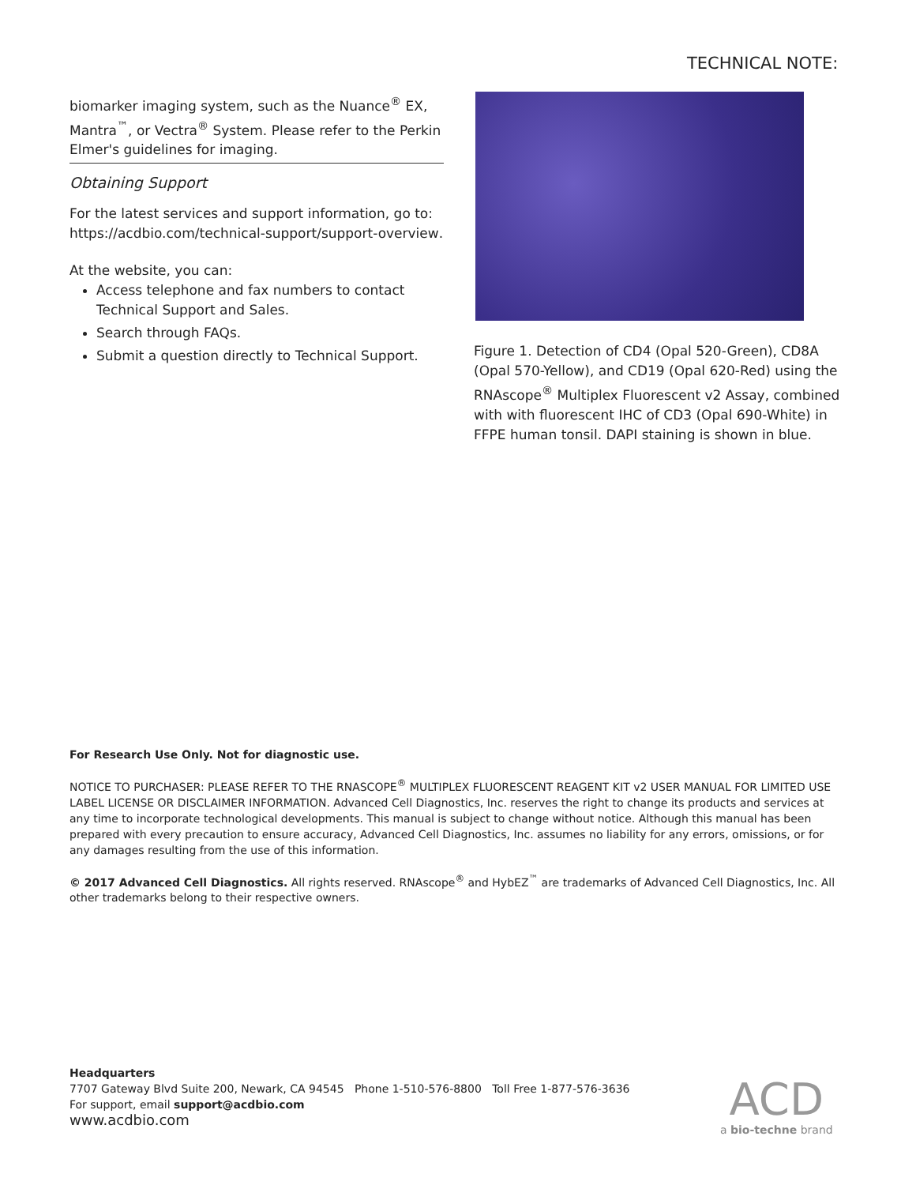TECHNICAL NOTE:
biomarker imaging system, such as the Nuance<sup>®</sup> EX, Mantra<sup>™</sup>, or Vectra<sup>®</sup> System. Please refer to the Perkin Elmer's guidelines for imaging.
Obtaining Support
For the latest services and support information, go to:
https://acdbio.com/technical-support/support-overview.
At the website, you can:
Access telephone and fax numbers to contact Technical Support and Sales.
Search through FAQs.
Submit a question directly to Technical Support.
Figure 1. Detection of CD4 (Opal 520-Green), CD8A (Opal 570-Yellow), and CD19 (Opal 620-Red) using the RNAscope<sup>®</sup> Multiplex Fluorescent v2 Assay, combined with with fluorescent IHC of CD3 (Opal 690-White) in FFPE human tonsil. DAPI staining is shown in blue.
For Research Use Only. Not for diagnostic use.
NOTICE TO PURCHASER: PLEASE REFER TO THE RNASCOPE<sup>®</sup> MULTIPLEX FLUORESCENT REAGENT KIT v2 USER MANUAL FOR LIMITED USE LABEL LICENSE OR DISCLAIMER INFORMATION. Advanced Cell Diagnostics, Inc. reserves the right to change its products and services at any time to incorporate technological developments. This manual is subject to change without notice. Although this manual has been prepared with every precaution to ensure accuracy, Advanced Cell Diagnostics, Inc. assumes no liability for any errors, omissions, or for any damages resulting from the use of this information.
© 2017 Advanced Cell Diagnostics. All rights reserved. RNAscope<sup>®</sup> and HybEZ<sup>™</sup> are trademarks of Advanced Cell Diagnostics, Inc. All other trademarks belong to their respective owners.
Headquarters
7707 Gateway Blvd Suite 200, Newark, CA 94545 Phone 1-510-576-8800 Toll Free 1-877-576-3636
For support, email support@acdbio.com
www.acdbio.com
ACD
a bio-techne brand